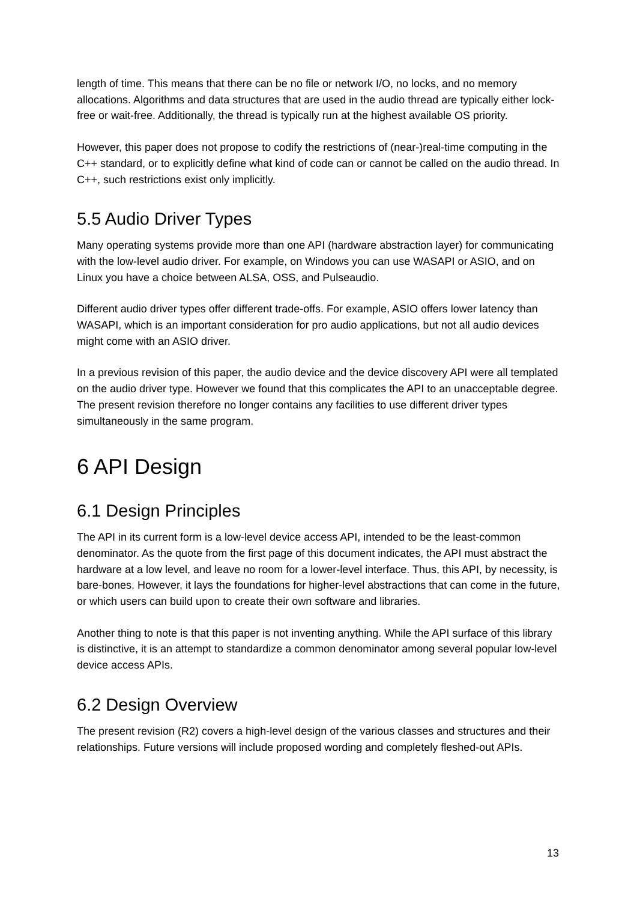length of time. This means that there can be no file or network I/O, no locks, and no memory allocations. Algorithms and data structures that are used in the audio thread are typically either lock-free or wait-free. Additionally, the thread is typically run at the highest available OS priority.
However, this paper does not propose to codify the restrictions of (near-)real-time computing in the C++ standard, or to explicitly define what kind of code can or cannot be called on the audio thread. In C++, such restrictions exist only implicitly.
5.5 Audio Driver Types
Many operating systems provide more than one API (hardware abstraction layer) for communicating with the low-level audio driver. For example, on Windows you can use WASAPI or ASIO, and on Linux you have a choice between ALSA, OSS, and Pulseaudio.
Different audio driver types offer different trade-offs. For example, ASIO offers lower latency than WASAPI, which is an important consideration for pro audio applications, but not all audio devices might come with an ASIO driver.
In a previous revision of this paper, the audio device and the device discovery API were all templated on the audio driver type. However we found that this complicates the API to an unacceptable degree. The present revision therefore no longer contains any facilities to use different driver types simultaneously in the same program.
6 API Design
6.1 Design Principles
The API in its current form is a low-level device access API, intended to be the least-common denominator. As the quote from the first page of this document indicates, the API must abstract the hardware at a low level, and leave no room for a lower-level interface. Thus, this API, by necessity, is bare-bones. However, it lays the foundations for higher-level abstractions that can come in the future, or which users can build upon to create their own software and libraries.
Another thing to note is that this paper is not inventing anything. While the API surface of this library is distinctive, it is an attempt to standardize a common denominator among several popular low-level device access APIs.
6.2 Design Overview
The present revision (R2) covers a high-level design of the various classes and structures and their relationships. Future versions will include proposed wording and completely fleshed-out APIs.
13